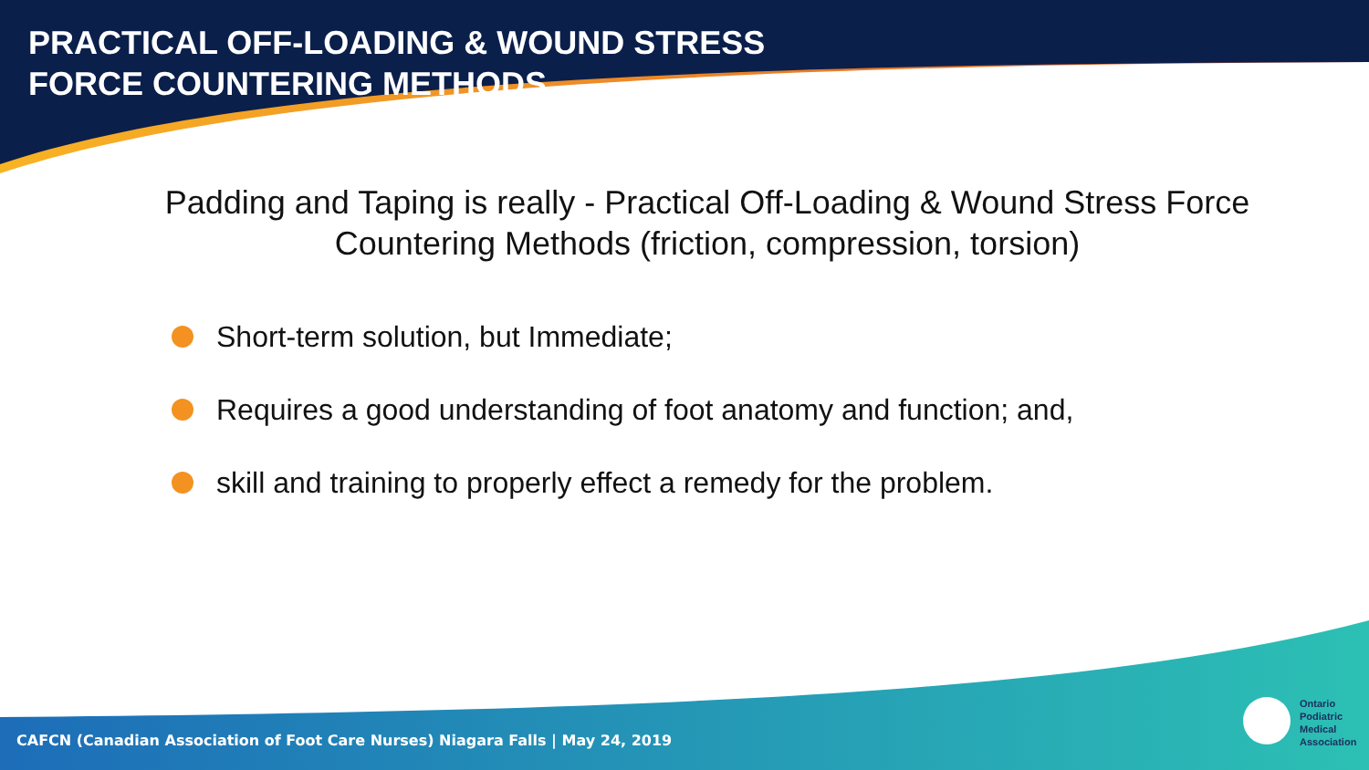PRACTICAL OFF-LOADING & WOUND STRESS
FORCE COUNTERING METHODS
Padding and Taping is really - Practical Off-Loading & Wound Stress Force
Countering Methods (friction, compression, torsion)
Short-term solution, but Immediate;
Requires a good understanding of foot anatomy and function; and,
skill and training to properly effect a remedy for the problem.
CAFCN (Canadian Association of Foot Care Nurses) Niagara Falls | May 24, 2019
Ontario
Podiatric
Medical
Association